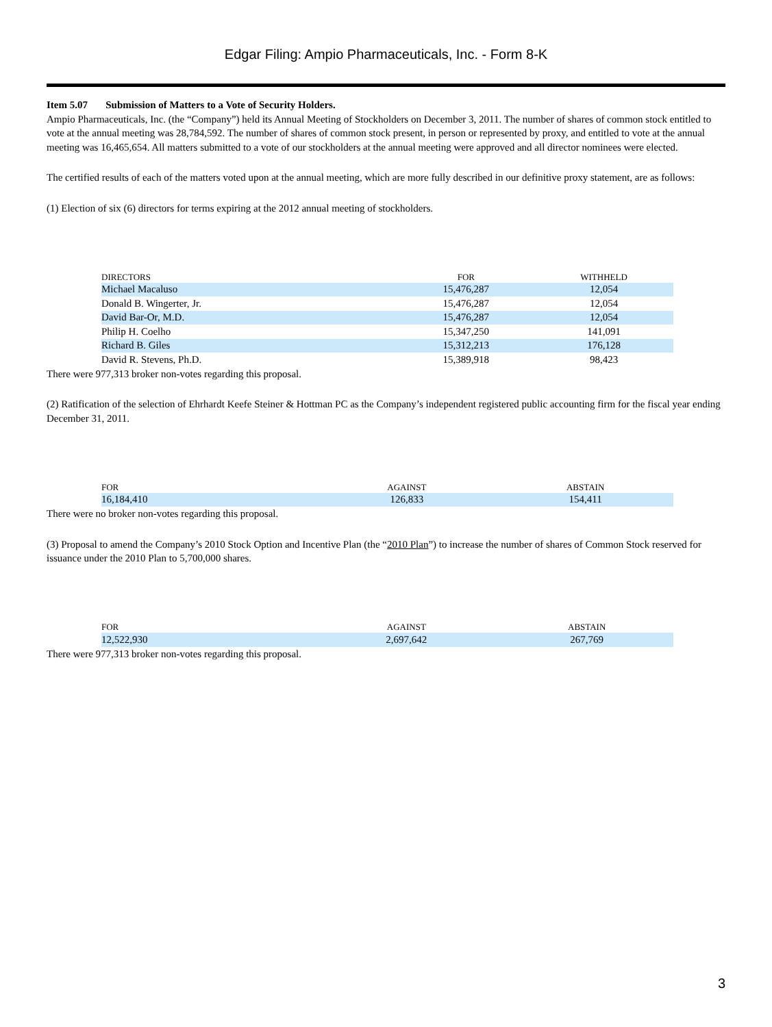Edgar Filing: Ampio Pharmaceuticals, Inc. - Form 8-K
Item 5.07 Submission of Matters to a Vote of Security Holders.
Ampio Pharmaceuticals, Inc. (the “Company”) held its Annual Meeting of Stockholders on December 3, 2011. The number of shares of common stock entitled to vote at the annual meeting was 28,784,592. The number of shares of common stock present, in person or represented by proxy, and entitled to vote at the annual meeting was 16,465,654. All matters submitted to a vote of our stockholders at the annual meeting were approved and all director nominees were elected.
The certified results of each of the matters voted upon at the annual meeting, which are more fully described in our definitive proxy statement, are as follows:
(1) Election of six (6) directors for terms expiring at the 2012 annual meeting of stockholders.
| DIRECTORS | FOR | WITHHELD |
| --- | --- | --- |
| Michael Macaluso | 15,476,287 | 12,054 |
| Donald B. Wingerter, Jr. | 15,476,287 | 12,054 |
| David Bar-Or, M.D. | 15,476,287 | 12,054 |
| Philip H. Coelho | 15,347,250 | 141,091 |
| Richard B. Giles | 15,312,213 | 176,128 |
| David R. Stevens, Ph.D. | 15,389,918 | 98,423 |
There were 977,313 broker non-votes regarding this proposal.
(2) Ratification of the selection of Ehrhardt Keefe Steiner & Hottman PC as the Company’s independent registered public accounting firm for the fiscal year ending December 31, 2011.
| FOR | AGAINST | ABSTAIN |
| --- | --- | --- |
| 16,184,410 | 126,833 | 154,411 |
There were no broker non-votes regarding this proposal.
(3) Proposal to amend the Company’s 2010 Stock Option and Incentive Plan (the “2010 Plan”) to increase the number of shares of Common Stock reserved for issuance under the 2010 Plan to 5,700,000 shares.
| FOR | AGAINST | ABSTAIN |
| --- | --- | --- |
| 12,522,930 | 2,697,642 | 267,769 |
There were 977,313 broker non-votes regarding this proposal.
3